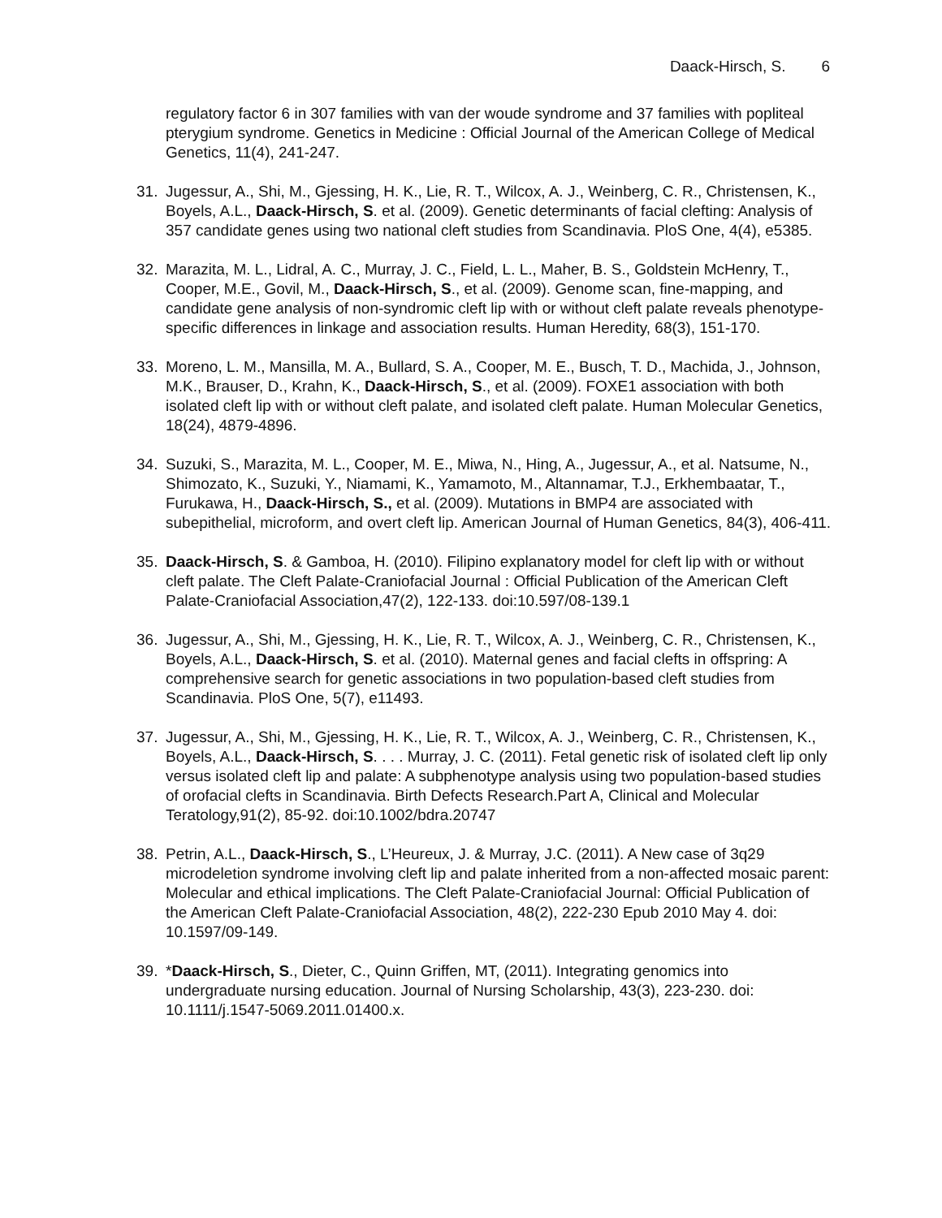Daack-Hirsch, S. 6
regulatory factor 6 in 307 families with van der woude syndrome and 37 families with popliteal pterygium syndrome. Genetics in Medicine : Official Journal of the American College of Medical Genetics, 11(4), 241-247.
31. Jugessur, A., Shi, M., Gjessing, H. K., Lie, R. T., Wilcox, A. J., Weinberg, C. R., Christensen, K., Boyels, A.L., Daack-Hirsch, S. et al. (2009). Genetic determinants of facial clefting: Analysis of 357 candidate genes using two national cleft studies from Scandinavia. PloS One, 4(4), e5385.
32. Marazita, M. L., Lidral, A. C., Murray, J. C., Field, L. L., Maher, B. S., Goldstein McHenry, T., Cooper, M.E., Govil, M., Daack-Hirsch, S., et al. (2009). Genome scan, fine-mapping, and candidate gene analysis of non-syndromic cleft lip with or without cleft palate reveals phenotype-specific differences in linkage and association results. Human Heredity, 68(3), 151-170.
33. Moreno, L. M., Mansilla, M. A., Bullard, S. A., Cooper, M. E., Busch, T. D., Machida, J., Johnson, M.K., Brauser, D., Krahn, K., Daack-Hirsch, S., et al. (2009). FOXE1 association with both isolated cleft lip with or without cleft palate, and isolated cleft palate. Human Molecular Genetics, 18(24), 4879-4896.
34. Suzuki, S., Marazita, M. L., Cooper, M. E., Miwa, N., Hing, A., Jugessur, A., et al. Natsume, N., Shimozato, K., Suzuki, Y., Niamami, K., Yamamoto, M., Altannamar, T.J., Erkhembaatar, T., Furukawa, H., Daack-Hirsch, S., et al. (2009). Mutations in BMP4 are associated with subepithelial, microform, and overt cleft lip. American Journal of Human Genetics, 84(3), 406-411.
35. Daack-Hirsch, S. & Gamboa, H. (2010). Filipino explanatory model for cleft lip with or without cleft palate. The Cleft Palate-Craniofacial Journal : Official Publication of the American Cleft Palate-Craniofacial Association,47(2), 122-133. doi:10.597/08-139.1
36. Jugessur, A., Shi, M., Gjessing, H. K., Lie, R. T., Wilcox, A. J., Weinberg, C. R., Christensen, K., Boyels, A.L., Daack-Hirsch, S. et al. (2010). Maternal genes and facial clefts in offspring: A comprehensive search for genetic associations in two population-based cleft studies from Scandinavia. PloS One, 5(7), e11493.
37. Jugessur, A., Shi, M., Gjessing, H. K., Lie, R. T., Wilcox, A. J., Weinberg, C. R., Christensen, K., Boyels, A.L., Daack-Hirsch, S. . . . Murray, J. C. (2011). Fetal genetic risk of isolated cleft lip only versus isolated cleft lip and palate: A subphenotype analysis using two population-based studies of orofacial clefts in Scandinavia. Birth Defects Research.Part A, Clinical and Molecular Teratology,91(2), 85-92. doi:10.1002/bdra.20747
38. Petrin, A.L., Daack-Hirsch, S., L’Heureux, J. & Murray, J.C. (2011). A New case of 3q29 microdeletion syndrome involving cleft lip and palate inherited from a non-affected mosaic parent: Molecular and ethical implications. The Cleft Palate-Craniofacial Journal: Official Publication of the American Cleft Palate-Craniofacial Association, 48(2), 222-230 Epub 2010 May 4. doi: 10.1597/09-149.
39. *Daack-Hirsch, S., Dieter, C., Quinn Griffen, MT, (2011). Integrating genomics into undergraduate nursing education. Journal of Nursing Scholarship, 43(3), 223-230. doi: 10.1111/j.1547-5069.2011.01400.x.